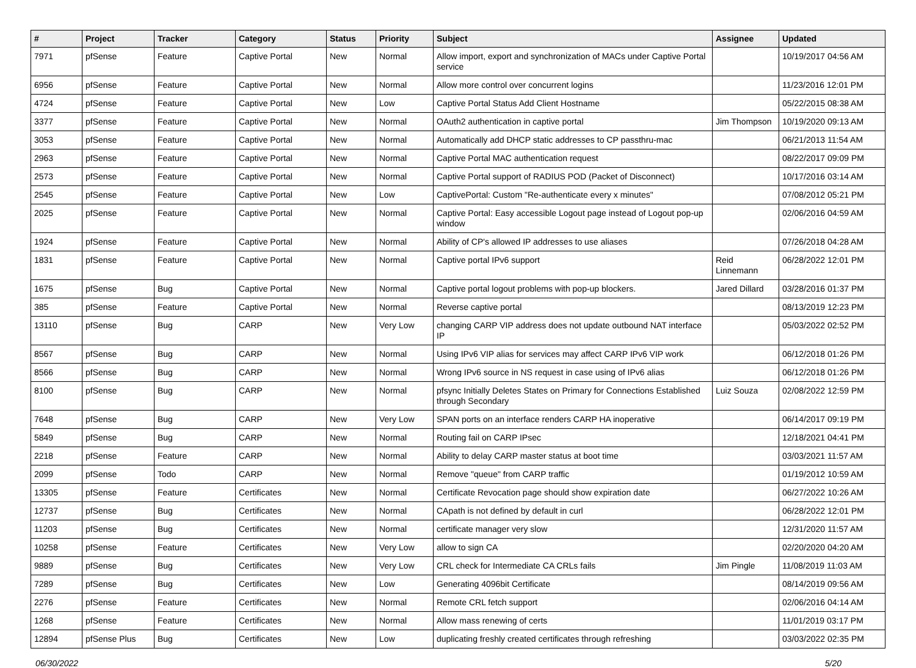| # | Project | Tracker | Category | Status | Priority | Subject | Assignee | Updated |
| --- | --- | --- | --- | --- | --- | --- | --- | --- |
| 7971 | pfSense | Feature | Captive Portal | New | Normal | Allow import, export and synchronization of MACs under Captive Portal service | | 10/19/2017 04:56 AM |
| 6956 | pfSense | Feature | Captive Portal | New | Normal | Allow more control over concurrent logins | | 11/23/2016 12:01 PM |
| 4724 | pfSense | Feature | Captive Portal | New | Low | Captive Portal Status Add Client Hostname | | 05/22/2015 08:38 AM |
| 3377 | pfSense | Feature | Captive Portal | New | Normal | OAuth2 authentication in captive portal | Jim Thompson | 10/19/2020 09:13 AM |
| 3053 | pfSense | Feature | Captive Portal | New | Normal | Automatically add DHCP static addresses to CP passthru-mac | | 06/21/2013 11:54 AM |
| 2963 | pfSense | Feature | Captive Portal | New | Normal | Captive Portal MAC authentication request | | 08/22/2017 09:09 PM |
| 2573 | pfSense | Feature | Captive Portal | New | Normal | Captive Portal support of RADIUS POD (Packet of Disconnect) | | 10/17/2016 03:14 AM |
| 2545 | pfSense | Feature | Captive Portal | New | Low | CaptivePortal: Custom "Re-authenticate every x minutes" | | 07/08/2012 05:21 PM |
| 2025 | pfSense | Feature | Captive Portal | New | Normal | Captive Portal: Easy accessible Logout page instead of Logout pop-up window | | 02/06/2016 04:59 AM |
| 1924 | pfSense | Feature | Captive Portal | New | Normal | Ability of CP's allowed IP addresses to use aliases | | 07/26/2018 04:28 AM |
| 1831 | pfSense | Feature | Captive Portal | New | Normal | Captive portal IPv6 support | Reid Linnemann | 06/28/2022 12:01 PM |
| 1675 | pfSense | Bug | Captive Portal | New | Normal | Captive portal logout problems with pop-up blockers. | Jared Dillard | 03/28/2016 01:37 PM |
| 385 | pfSense | Feature | Captive Portal | New | Normal | Reverse captive portal | | 08/13/2019 12:23 PM |
| 13110 | pfSense | Bug | CARP | New | Very Low | changing CARP VIP address does not update outbound NAT interface IP | | 05/03/2022 02:52 PM |
| 8567 | pfSense | Bug | CARP | New | Normal | Using IPv6 VIP alias for services may affect CARP IPv6 VIP work | | 06/12/2018 01:26 PM |
| 8566 | pfSense | Bug | CARP | New | Normal | Wrong IPv6 source in NS request in case using of IPv6 alias | | 06/12/2018 01:26 PM |
| 8100 | pfSense | Bug | CARP | New | Normal | pfsync Initially Deletes States on Primary for Connections Established through Secondary | Luiz Souza | 02/08/2022 12:59 PM |
| 7648 | pfSense | Bug | CARP | New | Very Low | SPAN ports on an interface renders CARP HA inoperative | | 06/14/2017 09:19 PM |
| 5849 | pfSense | Bug | CARP | New | Normal | Routing fail on CARP IPsec | | 12/18/2021 04:41 PM |
| 2218 | pfSense | Feature | CARP | New | Normal | Ability to delay CARP master status at boot time | | 03/03/2021 11:57 AM |
| 2099 | pfSense | Todo | CARP | New | Normal | Remove "queue" from CARP traffic | | 01/19/2012 10:59 AM |
| 13305 | pfSense | Feature | Certificates | New | Normal | Certificate Revocation page should show expiration date | | 06/27/2022 10:26 AM |
| 12737 | pfSense | Bug | Certificates | New | Normal | CApath is not defined by default in curl | | 06/28/2022 12:01 PM |
| 11203 | pfSense | Bug | Certificates | New | Normal | certificate manager very slow | | 12/31/2020 11:57 AM |
| 10258 | pfSense | Feature | Certificates | New | Very Low | allow to sign CA | | 02/20/2020 04:20 AM |
| 9889 | pfSense | Bug | Certificates | New | Very Low | CRL check for Intermediate CA CRLs fails | Jim Pingle | 11/08/2019 11:03 AM |
| 7289 | pfSense | Bug | Certificates | New | Low | Generating 4096bit Certificate | | 08/14/2019 09:56 AM |
| 2276 | pfSense | Feature | Certificates | New | Normal | Remote CRL fetch support | | 02/06/2016 04:14 AM |
| 1268 | pfSense | Feature | Certificates | New | Normal | Allow mass renewing of certs | | 11/01/2019 03:17 PM |
| 12894 | pfSense Plus | Bug | Certificates | New | Low | duplicating freshly created certificates through refreshing | | 03/03/2022 02:35 PM |
06/30/2022 5/20